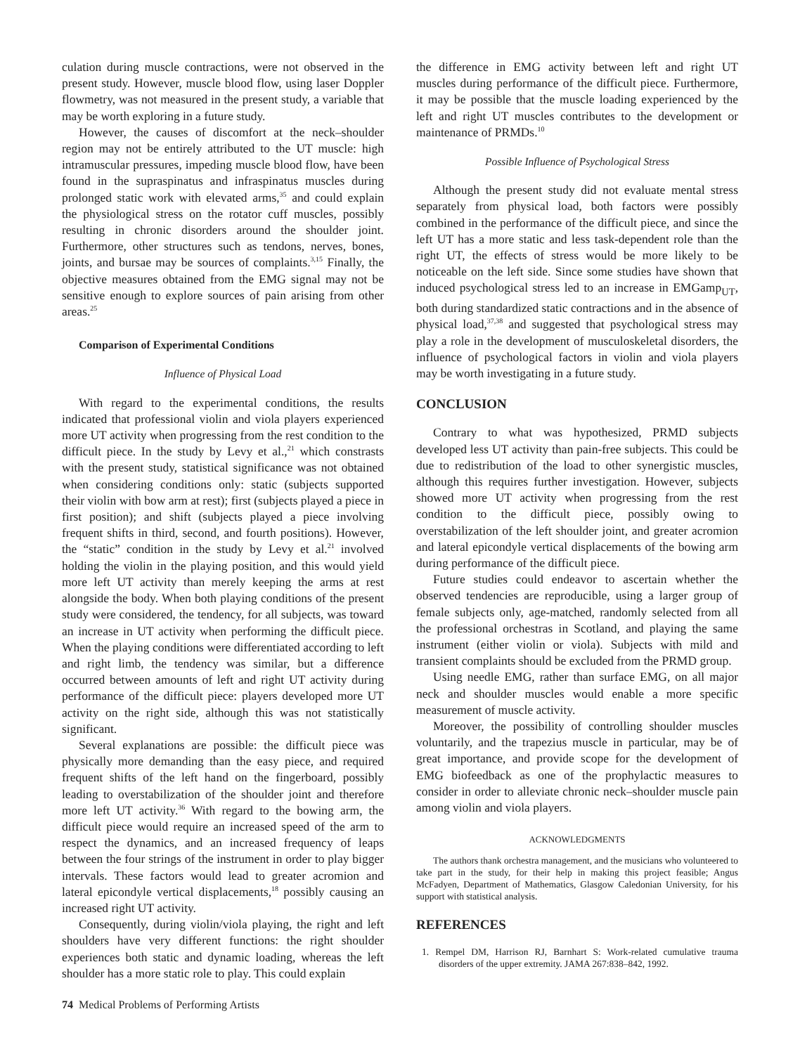culation during muscle contractions, were not observed in the present study. However, muscle blood flow, using laser Doppler flowmetry, was not measured in the present study, a variable that may be worth exploring in a future study.
However, the causes of discomfort at the neck–shoulder region may not be entirely attributed to the UT muscle: high intramuscular pressures, impeding muscle blood flow, have been found in the supraspinatus and infraspinatus muscles during prolonged static work with elevated arms,<sup>35</sup> and could explain the physiological stress on the rotator cuff muscles, possibly resulting in chronic disorders around the shoulder joint. Furthermore, other structures such as tendons, nerves, bones, joints, and bursae may be sources of complaints.<sup>3,15</sup> Finally, the objective measures obtained from the EMG signal may not be sensitive enough to explore sources of pain arising from other areas.<sup>25</sup>
Comparison of Experimental Conditions
Influence of Physical Load
With regard to the experimental conditions, the results indicated that professional violin and viola players experienced more UT activity when progressing from the rest condition to the difficult piece. In the study by Levy et al.,<sup>21</sup> which constrasts with the present study, statistical significance was not obtained when considering conditions only: static (subjects supported their violin with bow arm at rest); first (subjects played a piece in first position); and shift (subjects played a piece involving frequent shifts in third, second, and fourth positions). However, the “static” condition in the study by Levy et al.<sup>21</sup> involved holding the violin in the playing position, and this would yield more left UT activity than merely keeping the arms at rest alongside the body. When both playing conditions of the present study were considered, the tendency, for all subjects, was toward an increase in UT activity when performing the difficult piece. When the playing conditions were differentiated according to left and right limb, the tendency was similar, but a difference occurred between amounts of left and right UT activity during performance of the difficult piece: players developed more UT activity on the right side, although this was not statistically significant.
Several explanations are possible: the difficult piece was physically more demanding than the easy piece, and required frequent shifts of the left hand on the fingerboard, possibly leading to overstabilization of the shoulder joint and therefore more left UT activity.<sup>36</sup> With regard to the bowing arm, the difficult piece would require an increased speed of the arm to respect the dynamics, and an increased frequency of leaps between the four strings of the instrument in order to play bigger intervals. These factors would lead to greater acromion and lateral epicondyle vertical displacements,<sup>18</sup> possibly causing an increased right UT activity.
Consequently, during violin/viola playing, the right and left shoulders have very different functions: the right shoulder experiences both static and dynamic loading, whereas the left shoulder has a more static role to play. This could explain
the difference in EMG activity between left and right UT muscles during performance of the difficult piece. Furthermore, it may be possible that the muscle loading experienced by the left and right UT muscles contributes to the development or maintenance of PRMDs.<sup>10</sup>
Possible Influence of Psychological Stress
Although the present study did not evaluate mental stress separately from physical load, both factors were possibly combined in the performance of the difficult piece, and since the left UT has a more static and less task-dependent role than the right UT, the effects of stress would be more likely to be noticeable on the left side. Since some studies have shown that induced psychological stress led to an increase in EMGamp<sub>UT</sub>, both during standardized static contractions and in the absence of physical load,<sup>37,38</sup> and suggested that psychological stress may play a role in the development of musculoskeletal disorders, the influence of psychological factors in violin and viola players may be worth investigating in a future study.
CONCLUSION
Contrary to what was hypothesized, PRMD subjects developed less UT activity than pain-free subjects. This could be due to redistribution of the load to other synergistic muscles, although this requires further investigation. However, subjects showed more UT activity when progressing from the rest condition to the difficult piece, possibly owing to overstabilization of the left shoulder joint, and greater acromion and lateral epicondyle vertical displacements of the bowing arm during performance of the difficult piece.
Future studies could endeavor to ascertain whether the observed tendencies are reproducible, using a larger group of female subjects only, age-matched, randomly selected from all the professional orchestras in Scotland, and playing the same instrument (either violin or viola). Subjects with mild and transient complaints should be excluded from the PRMD group.
Using needle EMG, rather than surface EMG, on all major neck and shoulder muscles would enable a more specific measurement of muscle activity.
Moreover, the possibility of controlling shoulder muscles voluntarily, and the trapezius muscle in particular, may be of great importance, and provide scope for the development of EMG biofeedback as one of the prophylactic measures to consider in order to alleviate chronic neck–shoulder muscle pain among violin and viola players.
ACKNOWLEDGMENTS
The authors thank orchestra management, and the musicians who volunteered to take part in the study, for their help in making this project feasible; Angus McFadyen, Department of Mathematics, Glasgow Caledonian University, for his support with statistical analysis.
REFERENCES
1. Rempel DM, Harrison RJ, Barnhart S: Work-related cumulative trauma disorders of the upper extremity. JAMA 267:838–842, 1992.
74 Medical Problems of Performing Artists